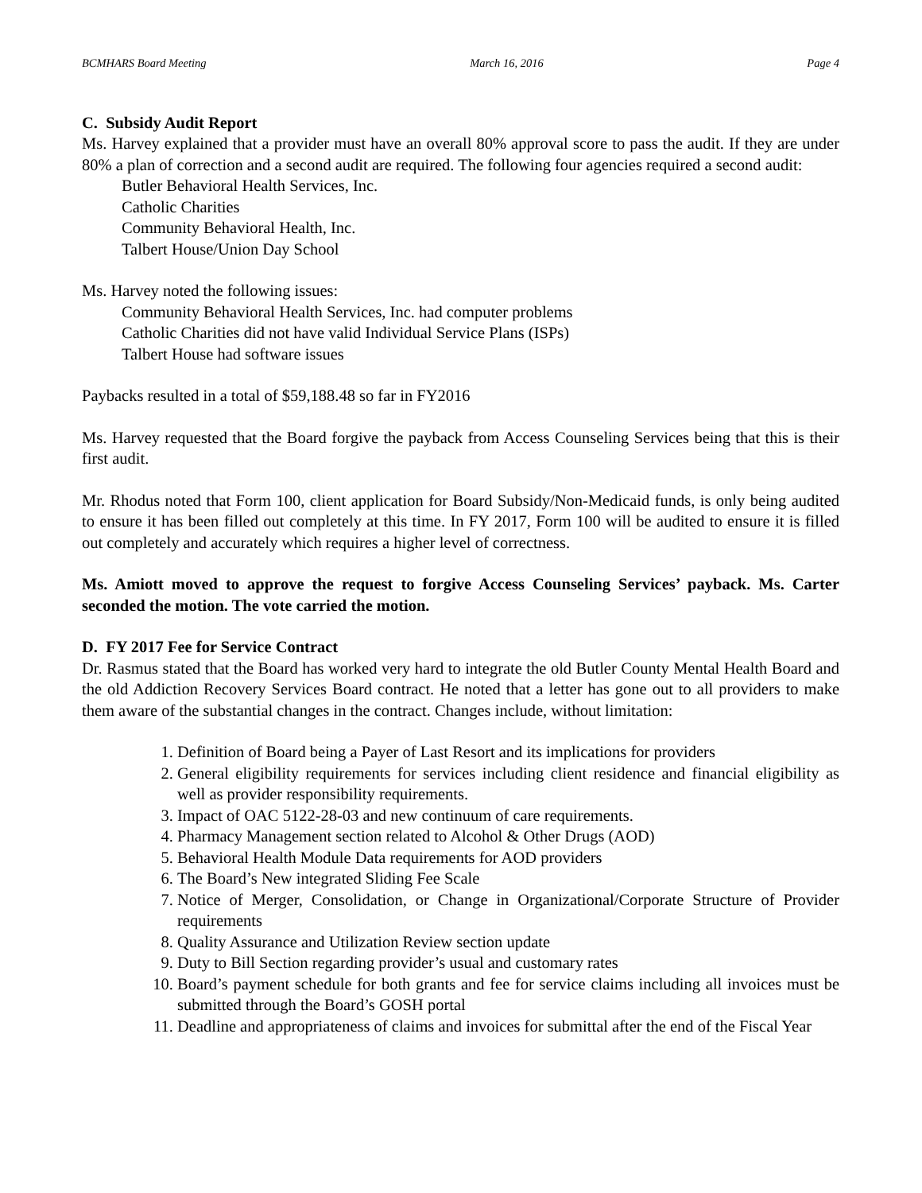BCMHARS Board Meeting March 16, 2016 Page 4
C. Subsidy Audit Report
Ms. Harvey explained that a provider must have an overall 80% approval score to pass the audit. If they are under 80% a plan of correction and a second audit are required. The following four agencies required a second audit:
Butler Behavioral Health Services, Inc.
Catholic Charities
Community Behavioral Health, Inc.
Talbert House/Union Day School
Ms. Harvey noted the following issues:
Community Behavioral Health Services, Inc. had computer problems
Catholic Charities did not have valid Individual Service Plans (ISPs)
Talbert House had software issues
Paybacks resulted in a total of $59,188.48 so far in FY2016
Ms. Harvey requested that the Board forgive the payback from Access Counseling Services being that this is their first audit.
Mr. Rhodus noted that Form 100, client application for Board Subsidy/Non-Medicaid funds, is only being audited to ensure it has been filled out completely at this time. In FY 2017, Form 100 will be audited to ensure it is filled out completely and accurately which requires a higher level of correctness.
Ms. Amiott moved to approve the request to forgive Access Counseling Services’ payback. Ms. Carter seconded the motion. The vote carried the motion.
D. FY 2017 Fee for Service Contract
Dr. Rasmus stated that the Board has worked very hard to integrate the old Butler County Mental Health Board and the old Addiction Recovery Services Board contract. He noted that a letter has gone out to all providers to make them aware of the substantial changes in the contract. Changes include, without limitation:
1. Definition of Board being a Payer of Last Resort and its implications for providers
2. General eligibility requirements for services including client residence and financial eligibility as well as provider responsibility requirements.
3. Impact of OAC 5122-28-03 and new continuum of care requirements.
4. Pharmacy Management section related to Alcohol & Other Drugs (AOD)
5. Behavioral Health Module Data requirements for AOD providers
6. The Board’s New integrated Sliding Fee Scale
7. Notice of Merger, Consolidation, or Change in Organizational/Corporate Structure of Provider requirements
8. Quality Assurance and Utilization Review section update
9. Duty to Bill Section regarding provider’s usual and customary rates
10. Board’s payment schedule for both grants and fee for service claims including all invoices must be submitted through the Board’s GOSH portal
11. Deadline and appropriateness of claims and invoices for submittal after the end of the Fiscal Year